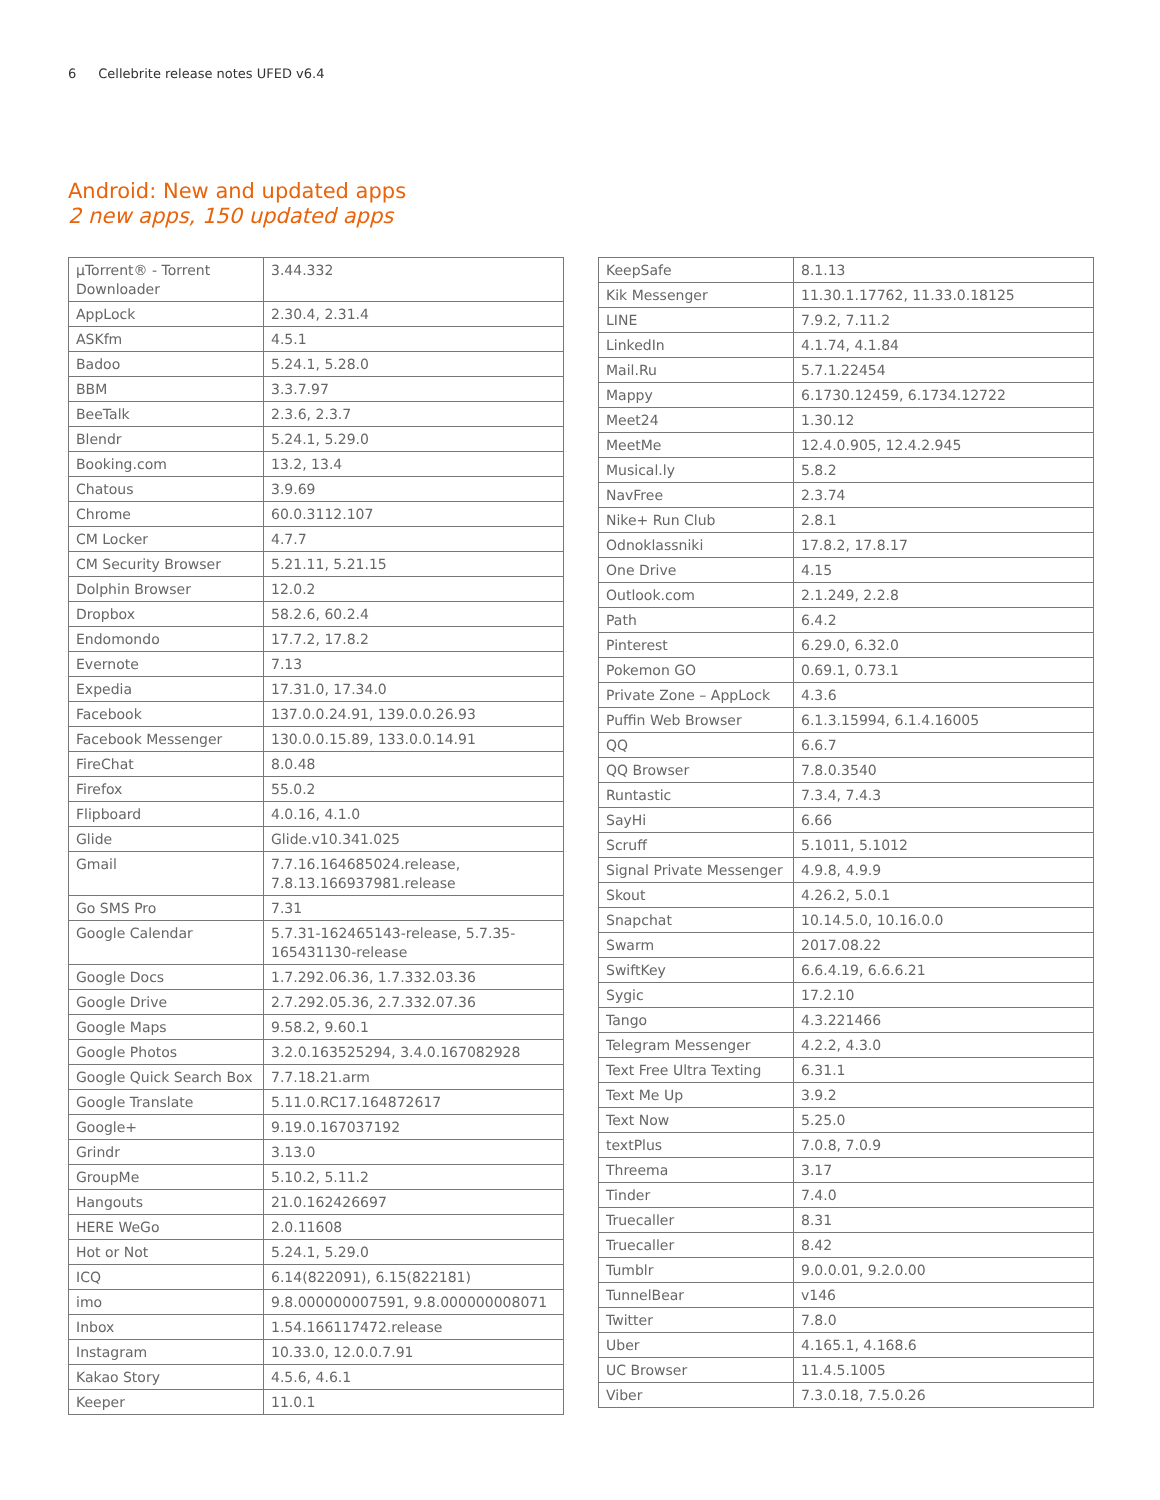6 Cellebrite release notes UFED v6.4
Android: New and updated apps
2 new apps, 150 updated apps
| µTorrent® - Torrent Downloader | 3.44.332 |
| AppLock | 2.30.4, 2.31.4 |
| ASKfm | 4.5.1 |
| Badoo | 5.24.1, 5.28.0 |
| BBM | 3.3.7.97 |
| BeeTalk | 2.3.6, 2.3.7 |
| Blendr | 5.24.1, 5.29.0 |
| Booking.com | 13.2, 13.4 |
| Chatous | 3.9.69 |
| Chrome | 60.0.3112.107 |
| CM Locker | 4.7.7 |
| CM Security Browser | 5.21.11, 5.21.15 |
| Dolphin Browser | 12.0.2 |
| Dropbox | 58.2.6, 60.2.4 |
| Endomondo | 17.7.2, 17.8.2 |
| Evernote | 7.13 |
| Expedia | 17.31.0, 17.34.0 |
| Facebook | 137.0.0.24.91, 139.0.0.26.93 |
| Facebook Messenger | 130.0.0.15.89, 133.0.0.14.91 |
| FireChat | 8.0.48 |
| Firefox | 55.0.2 |
| Flipboard | 4.0.16, 4.1.0 |
| Glide | Glide.v10.341.025 |
| Gmail | 7.7.16.164685024.release, 7.8.13.166937981.release |
| Go SMS Pro | 7.31 |
| Google Calendar | 5.7.31-162465143-release, 5.7.35-165431130-release |
| Google Docs | 1.7.292.06.36, 1.7.332.03.36 |
| Google Drive | 2.7.292.05.36, 2.7.332.07.36 |
| Google Maps | 9.58.2, 9.60.1 |
| Google Photos | 3.2.0.163525294, 3.4.0.167082928 |
| Google Quick Search Box | 7.7.18.21.arm |
| Google Translate | 5.11.0.RC17.164872617 |
| Google+ | 9.19.0.167037192 |
| Grindr | 3.13.0 |
| GroupMe | 5.10.2, 5.11.2 |
| Hangouts | 21.0.162426697 |
| HERE WeGo | 2.0.11608 |
| Hot or Not | 5.24.1, 5.29.0 |
| ICQ | 6.14(822091), 6.15(822181) |
| imo | 9.8.000000007591, 9.8.000000008071 |
| Inbox | 1.54.166117472.release |
| Instagram | 10.33.0, 12.0.0.7.91 |
| Kakao Story | 4.5.6, 4.6.1 |
| Keeper | 11.0.1 |
| KeepSafe | 8.1.13 |
| Kik Messenger | 11.30.1.17762, 11.33.0.18125 |
| LINE | 7.9.2, 7.11.2 |
| LinkedIn | 4.1.74, 4.1.84 |
| Mail.Ru | 5.7.1.22454 |
| Mappy | 6.1730.12459, 6.1734.12722 |
| Meet24 | 1.30.12 |
| MeetMe | 12.4.0.905, 12.4.2.945 |
| Musical.ly | 5.8.2 |
| NavFree | 2.3.74 |
| Nike+ Run Club | 2.8.1 |
| Odnoklassniki | 17.8.2, 17.8.17 |
| One Drive | 4.15 |
| Outlook.com | 2.1.249, 2.2.8 |
| Path | 6.4.2 |
| Pinterest | 6.29.0, 6.32.0 |
| Pokemon GO | 0.69.1, 0.73.1 |
| Private Zone – AppLock | 4.3.6 |
| Puffin Web Browser | 6.1.3.15994, 6.1.4.16005 |
| QQ | 6.6.7 |
| QQ Browser | 7.8.0.3540 |
| Runtastic | 7.3.4, 7.4.3 |
| SayHi | 6.66 |
| Scruff | 5.1011, 5.1012 |
| Signal Private Messenger | 4.9.8, 4.9.9 |
| Skout | 4.26.2, 5.0.1 |
| Snapchat | 10.14.5.0, 10.16.0.0 |
| Swarm | 2017.08.22 |
| SwiftKey | 6.6.4.19, 6.6.6.21 |
| Sygic | 17.2.10 |
| Tango | 4.3.221466 |
| Telegram Messenger | 4.2.2, 4.3.0 |
| Text Free Ultra Texting | 6.31.1 |
| Text Me Up | 3.9.2 |
| Text Now | 5.25.0 |
| textPlus | 7.0.8, 7.0.9 |
| Threema | 3.17 |
| Tinder | 7.4.0 |
| Truecaller | 8.31 |
| Truecaller | 8.42 |
| Tumblr | 9.0.0.01, 9.2.0.00 |
| TunnelBear | v146 |
| Twitter | 7.8.0 |
| Uber | 4.165.1, 4.168.6 |
| UC Browser | 11.4.5.1005 |
| Viber | 7.3.0.18, 7.5.0.26 |